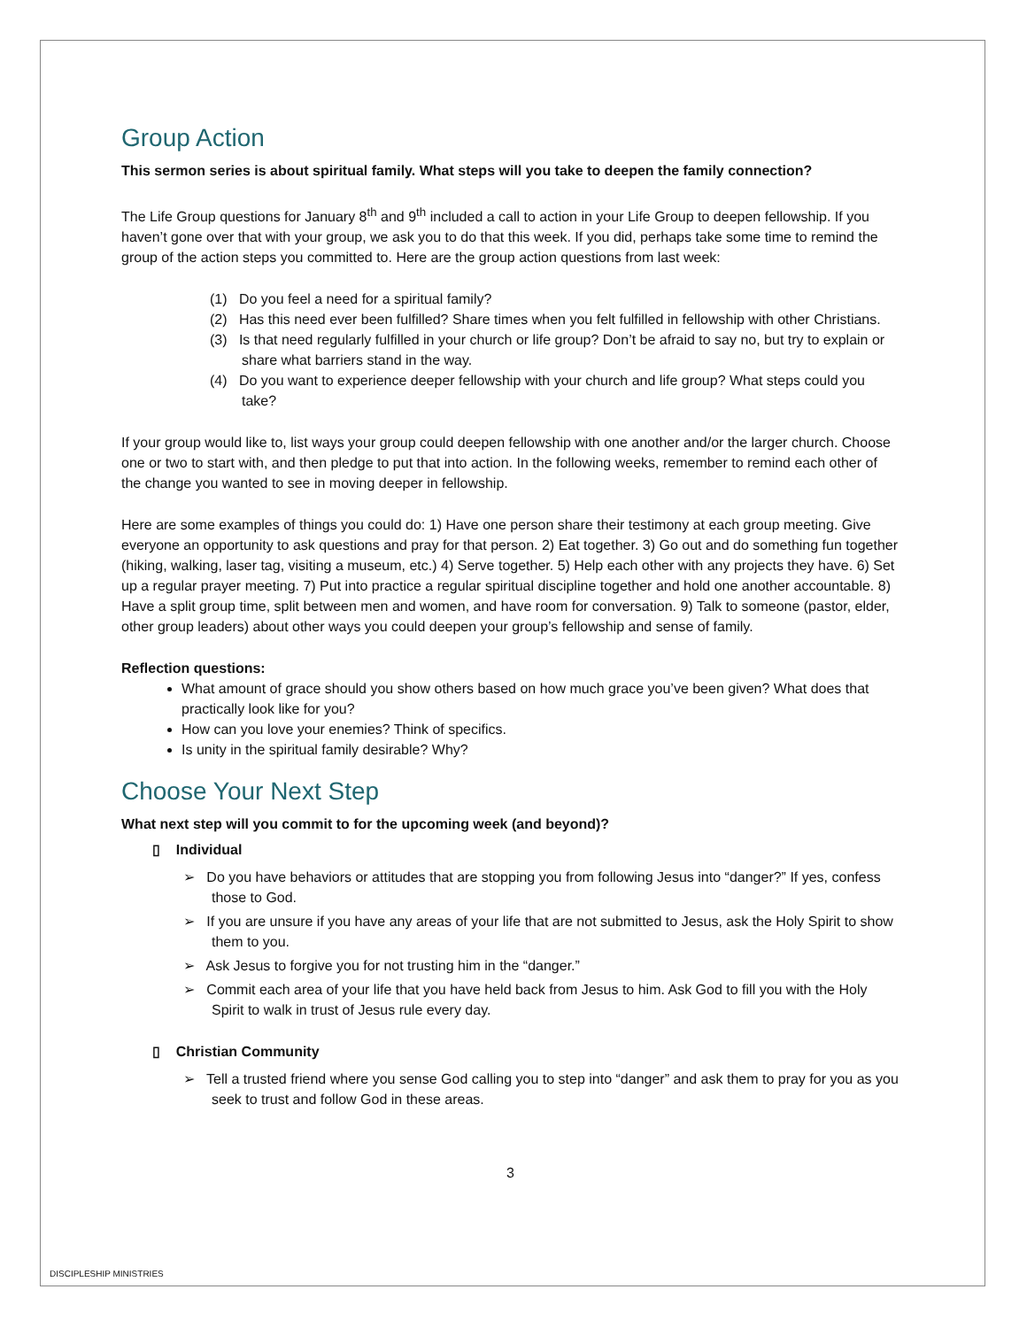Group Action
This sermon series is about spiritual family. What steps will you take to deepen the family connection?
The Life Group questions for January 8<sup>th</sup> and 9<sup>th</sup> included a call to action in your Life Group to deepen fellowship. If you haven’t gone over that with your group, we ask you to do that this week. If you did, perhaps take some time to remind the group of the action steps you committed to. Here are the group action questions from last week:
(1) Do you feel a need for a spiritual family?
(2) Has this need ever been fulfilled? Share times when you felt fulfilled in fellowship with other Christians.
(3) Is that need regularly fulfilled in your church or life group? Don’t be afraid to say no, but try to explain or share what barriers stand in the way.
(4) Do you want to experience deeper fellowship with your church and life group? What steps could you take?
If your group would like to, list ways your group could deepen fellowship with one another and/or the larger church. Choose one or two to start with, and then pledge to put that into action. In the following weeks, remember to remind each other of the change you wanted to see in moving deeper in fellowship.
Here are some examples of things you could do: 1) Have one person share their testimony at each group meeting. Give everyone an opportunity to ask questions and pray for that person. 2) Eat together. 3) Go out and do something fun together (hiking, walking, laser tag, visiting a museum, etc.) 4) Serve together. 5) Help each other with any projects they have. 6) Set up a regular prayer meeting. 7) Put into practice a regular spiritual discipline together and hold one another accountable. 8) Have a split group time, split between men and women, and have room for conversation. 9) Talk to someone (pastor, elder, other group leaders) about other ways you could deepen your group’s fellowship and sense of family.
Reflection questions:
What amount of grace should you show others based on how much grace you’ve been given? What does that practically look like for you?
How can you love your enemies? Think of specifics.
Is unity in the spiritual family desirable? Why?
Choose Your Next Step
What next step will you commit to for the upcoming week (and beyond)?
▯ Individual
➢ Do you have behaviors or attitudes that are stopping you from following Jesus into “danger?” If yes, confess those to God.
➢ If you are unsure if you have any areas of your life that are not submitted to Jesus, ask the Holy Spirit to show them to you.
➢ Ask Jesus to forgive you for not trusting him in the “danger.”
➢ Commit each area of your life that you have held back from Jesus to him. Ask God to fill you with the Holy Spirit to walk in trust of Jesus rule every day.
▯ Christian Community
➢ Tell a trusted friend where you sense God calling you to step into “danger” and ask them to pray for you as you seek to trust and follow God in these areas.
3
DISCIPLESHIP MINISTRIES